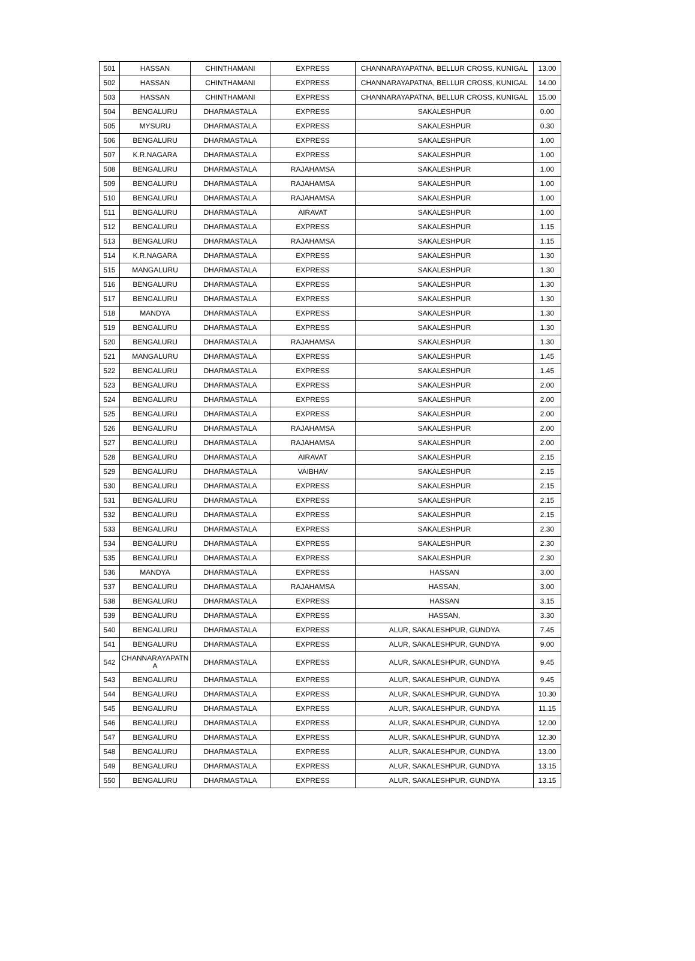| 501 | HASSAN | CHINTHAMANI | EXPRESS | CHANNARAYAPATNA, BELLUR CROSS, KUNIGAL | 13.00 |
| 502 | HASSAN | CHINTHAMANI | EXPRESS | CHANNARAYAPATNA, BELLUR CROSS, KUNIGAL | 14.00 |
| 503 | HASSAN | CHINTHAMANI | EXPRESS | CHANNARAYAPATNA, BELLUR CROSS, KUNIGAL | 15.00 |
| 504 | BENGALURU | DHARMASTALA | EXPRESS | SAKALESHPUR | 0.00 |
| 505 | MYSURU | DHARMASTALA | EXPRESS | SAKALESHPUR | 0.30 |
| 506 | BENGALURU | DHARMASTALA | EXPRESS | SAKALESHPUR | 1.00 |
| 507 | K.R.NAGARA | DHARMASTALA | EXPRESS | SAKALESHPUR | 1.00 |
| 508 | BENGALURU | DHARMASTALA | RAJAHAMSA | SAKALESHPUR | 1.00 |
| 509 | BENGALURU | DHARMASTALA | RAJAHAMSA | SAKALESHPUR | 1.00 |
| 510 | BENGALURU | DHARMASTALA | RAJAHAMSA | SAKALESHPUR | 1.00 |
| 511 | BENGALURU | DHARMASTALA | AIRAVAT | SAKALESHPUR | 1.00 |
| 512 | BENGALURU | DHARMASTALA | EXPRESS | SAKALESHPUR | 1.15 |
| 513 | BENGALURU | DHARMASTALA | RAJAHAMSA | SAKALESHPUR | 1.15 |
| 514 | K.R.NAGARA | DHARMASTALA | EXPRESS | SAKALESHPUR | 1.30 |
| 515 | MANGALURU | DHARMASTALA | EXPRESS | SAKALESHPUR | 1.30 |
| 516 | BENGALURU | DHARMASTALA | EXPRESS | SAKALESHPUR | 1.30 |
| 517 | BENGALURU | DHARMASTALA | EXPRESS | SAKALESHPUR | 1.30 |
| 518 | MANDYA | DHARMASTALA | EXPRESS | SAKALESHPUR | 1.30 |
| 519 | BENGALURU | DHARMASTALA | EXPRESS | SAKALESHPUR | 1.30 |
| 520 | BENGALURU | DHARMASTALA | RAJAHAMSA | SAKALESHPUR | 1.30 |
| 521 | MANGALURU | DHARMASTALA | EXPRESS | SAKALESHPUR | 1.45 |
| 522 | BENGALURU | DHARMASTALA | EXPRESS | SAKALESHPUR | 1.45 |
| 523 | BENGALURU | DHARMASTALA | EXPRESS | SAKALESHPUR | 2.00 |
| 524 | BENGALURU | DHARMASTALA | EXPRESS | SAKALESHPUR | 2.00 |
| 525 | BENGALURU | DHARMASTALA | EXPRESS | SAKALESHPUR | 2.00 |
| 526 | BENGALURU | DHARMASTALA | RAJAHAMSA | SAKALESHPUR | 2.00 |
| 527 | BENGALURU | DHARMASTALA | RAJAHAMSA | SAKALESHPUR | 2.00 |
| 528 | BENGALURU | DHARMASTALA | AIRAVAT | SAKALESHPUR | 2.15 |
| 529 | BENGALURU | DHARMASTALA | VAIBHAV | SAKALESHPUR | 2.15 |
| 530 | BENGALURU | DHARMASTALA | EXPRESS | SAKALESHPUR | 2.15 |
| 531 | BENGALURU | DHARMASTALA | EXPRESS | SAKALESHPUR | 2.15 |
| 532 | BENGALURU | DHARMASTALA | EXPRESS | SAKALESHPUR | 2.15 |
| 533 | BENGALURU | DHARMASTALA | EXPRESS | SAKALESHPUR | 2.30 |
| 534 | BENGALURU | DHARMASTALA | EXPRESS | SAKALESHPUR | 2.30 |
| 535 | BENGALURU | DHARMASTALA | EXPRESS | SAKALESHPUR | 2.30 |
| 536 | MANDYA | DHARMASTALA | EXPRESS | HASSAN | 3.00 |
| 537 | BENGALURU | DHARMASTALA | RAJAHAMSA | HASSAN, | 3.00 |
| 538 | BENGALURU | DHARMASTALA | EXPRESS | HASSAN | 3.15 |
| 539 | BENGALURU | DHARMASTALA | EXPRESS | HASSAN, | 3.30 |
| 540 | BENGALURU | DHARMASTALA | EXPRESS | ALUR, SAKALESHPUR, GUNDYA | 7.45 |
| 541 | BENGALURU | DHARMASTALA | EXPRESS | ALUR, SAKALESHPUR, GUNDYA | 9.00 |
| 542 | CHANNARAYAPATN A | DHARMASTALA | EXPRESS | ALUR, SAKALESHPUR, GUNDYA | 9.45 |
| 543 | BENGALURU | DHARMASTALA | EXPRESS | ALUR, SAKALESHPUR, GUNDYA | 9.45 |
| 544 | BENGALURU | DHARMASTALA | EXPRESS | ALUR, SAKALESHPUR, GUNDYA | 10.30 |
| 545 | BENGALURU | DHARMASTALA | EXPRESS | ALUR, SAKALESHPUR, GUNDYA | 11.15 |
| 546 | BENGALURU | DHARMASTALA | EXPRESS | ALUR, SAKALESHPUR, GUNDYA | 12.00 |
| 547 | BENGALURU | DHARMASTALA | EXPRESS | ALUR, SAKALESHPUR, GUNDYA | 12.30 |
| 548 | BENGALURU | DHARMASTALA | EXPRESS | ALUR, SAKALESHPUR, GUNDYA | 13.00 |
| 549 | BENGALURU | DHARMASTALA | EXPRESS | ALUR, SAKALESHPUR, GUNDYA | 13.15 |
| 550 | BENGALURU | DHARMASTALA | EXPRESS | ALUR, SAKALESHPUR, GUNDYA | 13.15 |